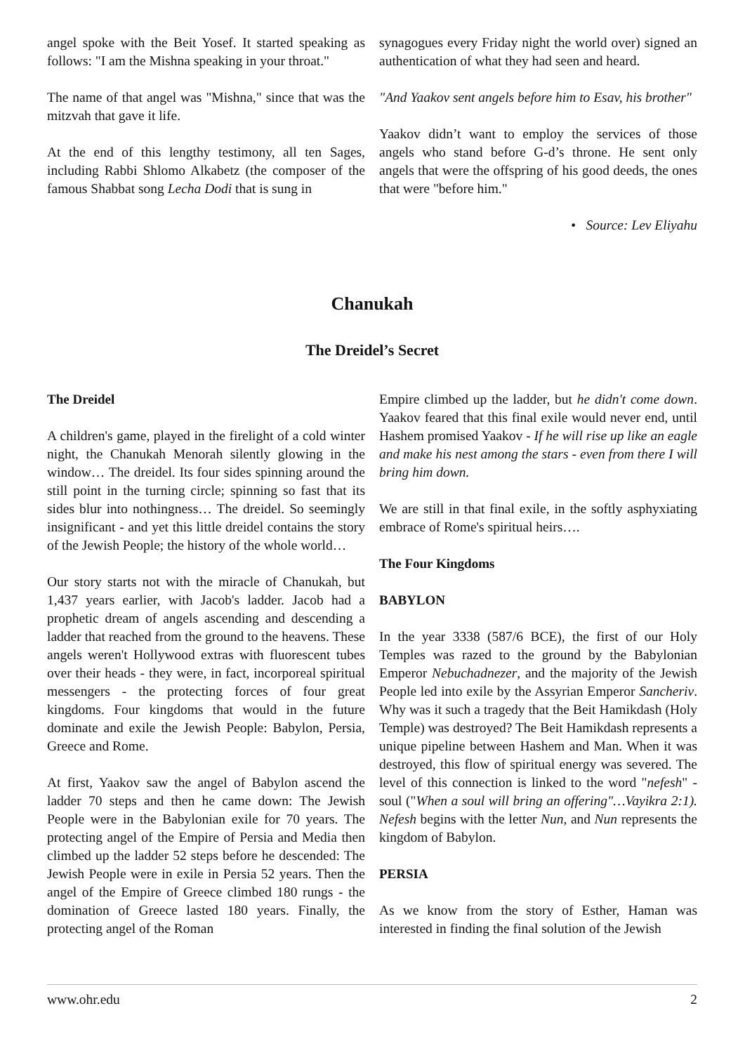angel spoke with the Beit Yosef. It started speaking as follows: "I am the Mishna speaking in your throat."
The name of that angel was "Mishna," since that was the mitzvah that gave it life.
At the end of this lengthy testimony, all ten Sages, including Rabbi Shlomo Alkabetz (the composer of the famous Shabbat song Lecha Dodi that is sung in
synagogues every Friday night the world over) signed an authentication of what they had seen and heard.
"And Yaakov sent angels before him to Esav, his brother"
Yaakov didn’t want to employ the services of those angels who stand before G-d’s throne. He sent only angels that were the offspring of his good deeds, the ones that were "before him."
• Source: Lev Eliyahu
Chanukah
The Dreidel’s Secret
The Dreidel
A children's game, played in the firelight of a cold winter night, the Chanukah Menorah silently glowing in the window… The dreidel. Its four sides spinning around the still point in the turning circle; spinning so fast that its sides blur into nothingness… The dreidel. So seemingly insignificant - and yet this little dreidel contains the story of the Jewish People; the history of the whole world…
Our story starts not with the miracle of Chanukah, but 1,437 years earlier, with Jacob's ladder. Jacob had a prophetic dream of angels ascending and descending a ladder that reached from the ground to the heavens. These angels weren't Hollywood extras with fluorescent tubes over their heads - they were, in fact, incorporeal spiritual messengers - the protecting forces of four great kingdoms. Four kingdoms that would in the future dominate and exile the Jewish People: Babylon, Persia, Greece and Rome.
At first, Yaakov saw the angel of Babylon ascend the ladder 70 steps and then he came down: The Jewish People were in the Babylonian exile for 70 years. The protecting angel of the Empire of Persia and Media then climbed up the ladder 52 steps before he descended: The Jewish People were in exile in Persia 52 years. Then the angel of the Empire of Greece climbed 180 rungs - the domination of Greece lasted 180 years. Finally, the protecting angel of the Roman
Empire climbed up the ladder, but he didn't come down. Yaakov feared that this final exile would never end, until Hashem promised Yaakov - If he will rise up like an eagle and make his nest among the stars - even from there I will bring him down.
We are still in that final exile, in the softly asphyxiating embrace of Rome's spiritual heirs….
The Four Kingdoms
BABYLON
In the year 3338 (587/6 BCE), the first of our Holy Temples was razed to the ground by the Babylonian Emperor Nebuchadnezer, and the majority of the Jewish People led into exile by the Assyrian Emperor Sancheriv. Why was it such a tragedy that the Beit Hamikdash (Holy Temple) was destroyed? The Beit Hamikdash represents a unique pipeline between Hashem and Man. When it was destroyed, this flow of spiritual energy was severed. The level of this connection is linked to the word "nefesh" - soul ("When a soul will bring an offering"…Vayikra 2:1). Nefesh begins with the letter Nun, and Nun represents the kingdom of Babylon.
PERSIA
As we know from the story of Esther, Haman was interested in finding the final solution of the Jewish
www.ohr.edu 2